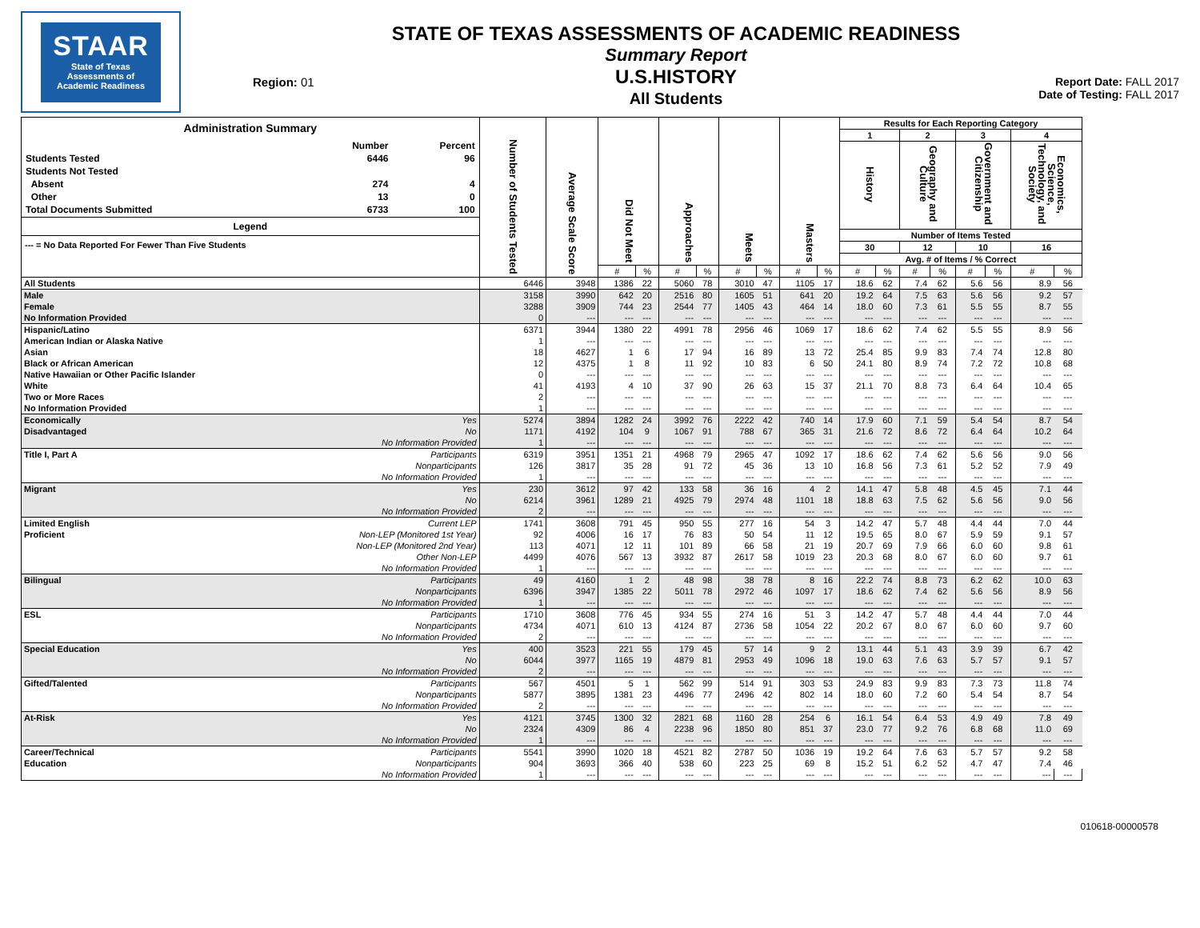STAAR
State of Texas
Assessments of
Academic Readiness
Region: 01
STATE OF TEXAS ASSESSMENTS OF ACADEMIC READINESS
Summary Report
U.S.HISTORY
All Students
Report Date: FALL 2017
Date of Testing: FALL 2017
| Administration Summary / / Number / Percent / / Students Tested / 6446 / 96 / / Students Not Tested / / / / Absent / 274 / 4 / / Other / 13 / 0 / / Total Documents Submitted / 6733 / 100 / Legend --- = No Data Reported For Fewer Than Five Students | | Number of Students Tested | Average Scale Score | Did Not Meet | | Approaches | | Meets | | Masters | | Results for Each Reporting Category | | | | | | | |
| | | | | | | | | | | | | 1 | | 2 | | 3 | | 4 | |
| | | | | | | | | | | | | History | | Geography and Culture | | Government and Citizenship | | Economics, Science, Technology, and Society | |
| | | | | | | | | | | | | Number of Items Tested | | | | | | | |
| | | | | | | | | | | | | 30 | | 12 | | 10 | | 16 | |
| | | | | | | | | | | | | Avg. # of Items / % Correct | | | | | | | |
| | | | | # | % | # | % | # | % | # | % | # | % | # | % | # | % | # | % |
| All Students | | 6446 | 3948 | 1386 | 22 | 5060 | 78 | 3010 | 47 | 1105 | 17 | 18.6 | 62 | 7.4 | 62 | 5.6 | 56 | 8.9 | 56 |
| Male | | 3158 | 3990 | 642 | 20 | 2516 | 80 | 1605 | 51 | 641 | 20 | 19.2 | 64 | 7.5 | 63 | 5.6 | 56 | 9.2 | 57 |
| Female | | 3288 | 3909 | 744 | 23 | 2544 | 77 | 1405 | 43 | 464 | 14 | 18.0 | 60 | 7.3 | 61 | 5.5 | 55 | 8.7 | 55 |
| No Information Provided | | 0 | --- | --- | --- | --- | --- | --- | --- | --- | --- | --- | --- | --- | --- | --- | --- | --- | --- |
| Hispanic/Latino | | 6371 | 3944 | 1380 | 22 | 4991 | 78 | 2956 | 46 | 1069 | 17 | 18.6 | 62 | 7.4 | 62 | 5.5 | 55 | 8.9 | 56 |
| American Indian or Alaska Native | | 1 | --- | --- | --- | --- | --- | --- | --- | --- | --- | --- | --- | --- | --- | --- | --- | --- | --- |
| Asian | | 18 | 4627 | 1 | 6 | 17 | 94 | 16 | 89 | 13 | 72 | 25.4 | 85 | 9.9 | 83 | 7.4 | 74 | 12.8 | 80 |
| Black or African American | | 12 | 4375 | 1 | 8 | 11 | 92 | 10 | 83 | 6 | 50 | 24.1 | 80 | 8.9 | 74 | 7.2 | 72 | 10.8 | 68 |
| Native Hawaiian or Other Pacific Islander | | 0 | --- | --- | --- | --- | --- | --- | --- | --- | --- | --- | --- | --- | --- | --- | --- | --- | --- |
| White | | 41 | 4193 | 4 | 10 | 37 | 90 | 26 | 63 | 15 | 37 | 21.1 | 70 | 8.8 | 73 | 6.4 | 64 | 10.4 | 65 |
| Two or More Races | | 2 | --- | --- | --- | --- | --- | --- | --- | --- | --- | --- | --- | --- | --- | --- | --- | --- | --- |
| No Information Provided | | 1 | --- | --- | --- | --- | --- | --- | --- | --- | --- | --- | --- | --- | --- | --- | --- | --- | --- |
| Economically | Yes | 5274 | 3894 | 1282 | 24 | 3992 | 76 | 2222 | 42 | 740 | 14 | 17.9 | 60 | 7.1 | 59 | 5.4 | 54 | 8.7 | 54 |
| Disadvantaged | No | 1171 | 4192 | 104 | 9 | 1067 | 91 | 788 | 67 | 365 | 31 | 21.6 | 72 | 8.6 | 72 | 6.4 | 64 | 10.2 | 64 |
| | No Information Provided | 1 | --- | --- | --- | --- | --- | --- | --- | --- | --- | --- | --- | --- | --- | --- | --- | --- | --- |
| Title I, Part A | Participants | 6319 | 3951 | 1351 | 21 | 4968 | 79 | 2965 | 47 | 1092 | 17 | 18.6 | 62 | 7.4 | 62 | 5.6 | 56 | 9.0 | 56 |
| | Nonparticipants | 126 | 3817 | 35 | 28 | 91 | 72 | 45 | 36 | 13 | 10 | 16.8 | 56 | 7.3 | 61 | 5.2 | 52 | 7.9 | 49 |
| | No Information Provided | 1 | --- | --- | --- | --- | --- | --- | --- | --- | --- | --- | --- | --- | --- | --- | --- | --- | --- |
| Migrant | Yes | 230 | 3612 | 97 | 42 | 133 | 58 | 36 | 16 | 4 | 2 | 14.1 | 47 | 5.8 | 48 | 4.5 | 45 | 7.1 | 44 |
| | No | 6214 | 3961 | 1289 | 21 | 4925 | 79 | 2974 | 48 | 1101 | 18 | 18.8 | 63 | 7.5 | 62 | 5.6 | 56 | 9.0 | 56 |
| | No Information Provided | 2 | --- | --- | --- | --- | --- | --- | --- | --- | --- | --- | --- | --- | --- | --- | --- | --- | --- |
| Limited English | Current LEP | 1741 | 3608 | 791 | 45 | 950 | 55 | 277 | 16 | 54 | 3 | 14.2 | 47 | 5.7 | 48 | 4.4 | 44 | 7.0 | 44 |
| Proficient | Non-LEP (Monitored 1st Year) | 92 | 4006 | 16 | 17 | 76 | 83 | 50 | 54 | 11 | 12 | 19.5 | 65 | 8.0 | 67 | 5.9 | 59 | 9.1 | 57 |
| | Non-LEP (Monitored 2nd Year) | 113 | 4071 | 12 | 11 | 101 | 89 | 66 | 58 | 21 | 19 | 20.7 | 69 | 7.9 | 66 | 6.0 | 60 | 9.8 | 61 |
| | Other Non-LEP | 4499 | 4076 | 567 | 13 | 3932 | 87 | 2617 | 58 | 1019 | 23 | 20.3 | 68 | 8.0 | 67 | 6.0 | 60 | 9.7 | 61 |
| | No Information Provided | 1 | --- | --- | --- | --- | --- | --- | --- | --- | --- | --- | --- | --- | --- | --- | --- | --- | --- |
| Bilingual | Participants | 49 | 4160 | 1 | 2 | 48 | 98 | 38 | 78 | 8 | 16 | 22.2 | 74 | 8.8 | 73 | 6.2 | 62 | 10.0 | 63 |
| | Nonparticipants | 6396 | 3947 | 1385 | 22 | 5011 | 78 | 2972 | 46 | 1097 | 17 | 18.6 | 62 | 7.4 | 62 | 5.6 | 56 | 8.9 | 56 |
| | No Information Provided | 1 | --- | --- | --- | --- | --- | --- | --- | --- | --- | --- | --- | --- | --- | --- | --- | --- | --- |
| ESL | Participants | 1710 | 3608 | 776 | 45 | 934 | 55 | 274 | 16 | 51 | 3 | 14.2 | 47 | 5.7 | 48 | 4.4 | 44 | 7.0 | 44 |
| | Nonparticipants | 4734 | 4071 | 610 | 13 | 4124 | 87 | 2736 | 58 | 1054 | 22 | 20.2 | 67 | 8.0 | 67 | 6.0 | 60 | 9.7 | 60 |
| | No Information Provided | 2 | --- | --- | --- | --- | --- | --- | --- | --- | --- | --- | --- | --- | --- | --- | --- | --- | --- |
| Special Education | Yes | 400 | 3523 | 221 | 55 | 179 | 45 | 57 | 14 | 9 | 2 | 13.1 | 44 | 5.1 | 43 | 3.9 | 39 | 6.7 | 42 |
| | No | 6044 | 3977 | 1165 | 19 | 4879 | 81 | 2953 | 49 | 1096 | 18 | 19.0 | 63 | 7.6 | 63 | 5.7 | 57 | 9.1 | 57 |
| | No Information Provided | 2 | --- | --- | --- | --- | --- | --- | --- | --- | --- | --- | --- | --- | --- | --- | --- | --- | --- |
| Gifted/Talented | Participants | 567 | 4501 | 5 | 1 | 562 | 99 | 514 | 91 | 303 | 53 | 24.9 | 83 | 9.9 | 83 | 7.3 | 73 | 11.8 | 74 |
| | Nonparticipants | 5877 | 3895 | 1381 | 23 | 4496 | 77 | 2496 | 42 | 802 | 14 | 18.0 | 60 | 7.2 | 60 | 5.4 | 54 | 8.7 | 54 |
| | No Information Provided | 2 | --- | --- | --- | --- | --- | --- | --- | --- | --- | --- | --- | --- | --- | --- | --- | --- | --- |
| At-Risk | Yes | 4121 | 3745 | 1300 | 32 | 2821 | 68 | 1160 | 28 | 254 | 6 | 16.1 | 54 | 6.4 | 53 | 4.9 | 49 | 7.8 | 49 |
| | No | 2324 | 4309 | 86 | 4 | 2238 | 96 | 1850 | 80 | 851 | 37 | 23.0 | 77 | 9.2 | 76 | 6.8 | 68 | 11.0 | 69 |
| | No Information Provided | 1 | --- | --- | --- | --- | --- | --- | --- | --- | --- | --- | --- | --- | --- | --- | --- | --- | --- |
| Career/Technical | Participants | 5541 | 3990 | 1020 | 18 | 4521 | 82 | 2787 | 50 | 1036 | 19 | 19.2 | 64 | 7.6 | 63 | 5.7 | 57 | 9.2 | 58 |
| Education | Nonparticipants | 904 | 3693 | 366 | 40 | 538 | 60 | 223 | 25 | 69 | 8 | 15.2 | 51 | 6.2 | 52 | 4.7 | 47 | 7.4 | 46 |
| | No Information Provided | 1 | --- | --- | --- | --- | --- | --- | --- | --- | --- | --- | --- | --- | --- | --- | --- | --- | --- |
010618-00000578